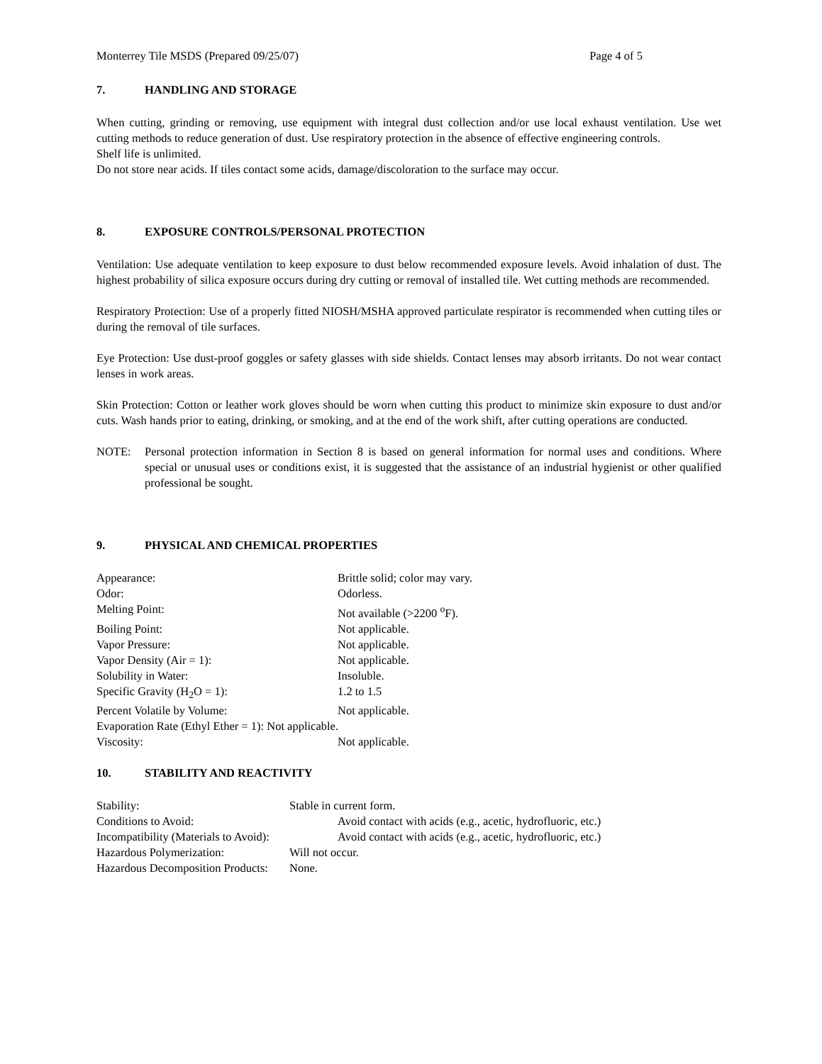Monterrey Tile MSDS (Prepared 09/25/07) Page 4 of 5
7. HANDLING AND STORAGE
When cutting, grinding or removing, use equipment with integral dust collection and/or use local exhaust ventilation. Use wet cutting methods to reduce generation of dust. Use respiratory protection in the absence of effective engineering controls.
Shelf life is unlimited.
Do not store near acids. If tiles contact some acids, damage/discoloration to the surface may occur.
8. EXPOSURE CONTROLS/PERSONAL PROTECTION
Ventilation: Use adequate ventilation to keep exposure to dust below recommended exposure levels. Avoid inhalation of dust. The highest probability of silica exposure occurs during dry cutting or removal of installed tile. Wet cutting methods are recommended.
Respiratory Protection: Use of a properly fitted NIOSH/MSHA approved particulate respirator is recommended when cutting tiles or during the removal of tile surfaces.
Eye Protection: Use dust-proof goggles or safety glasses with side shields. Contact lenses may absorb irritants. Do not wear contact lenses in work areas.
Skin Protection: Cotton or leather work gloves should be worn when cutting this product to minimize skin exposure to dust and/or cuts. Wash hands prior to eating, drinking, or smoking, and at the end of the work shift, after cutting operations are conducted.
NOTE: Personal protection information in Section 8 is based on general information for normal uses and conditions. Where special or unusual uses or conditions exist, it is suggested that the assistance of an industrial hygienist or other qualified professional be sought.
9. PHYSICAL AND CHEMICAL PROPERTIES
Appearance: Brittle solid; color may vary.
Odor: Odorless.
Melting Point: Not available (>2200 <sup>o</sup>F).
Boiling Point: Not applicable.
Vapor Pressure: Not applicable.
Vapor Density (Air = 1): Not applicable.
Solubility in Water: Insoluble.
Specific Gravity (H<sub>2</sub>O = 1): 1.2 to 1.5
Percent Volatile by Volume: Not applicable.
Evaporation Rate (Ethyl Ether = 1): Not applicable.
Viscosity: Not applicable.
10. STABILITY AND REACTIVITY
Stability: Stable in current form.
Conditions to Avoid: Avoid contact with acids (e.g., acetic, hydrofluoric, etc.)
Incompatibility (Materials to Avoid): Avoid contact with acids (e.g., acetic, hydrofluoric, etc.)
Hazardous Polymerization: Will not occur.
Hazardous Decomposition Products: None.